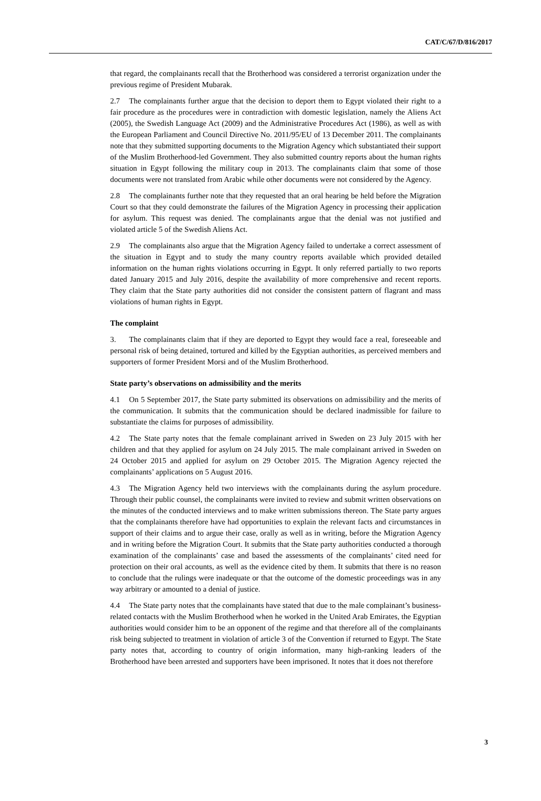CAT/C/67/D/816/2017
that regard, the complainants recall that the Brotherhood was considered a terrorist organization under the previous regime of President Mubarak.
2.7 The complainants further argue that the decision to deport them to Egypt violated their right to a fair procedure as the procedures were in contradiction with domestic legislation, namely the Aliens Act (2005), the Swedish Language Act (2009) and the Administrative Procedures Act (1986), as well as with the European Parliament and Council Directive No. 2011/95/EU of 13 December 2011. The complainants note that they submitted supporting documents to the Migration Agency which substantiated their support of the Muslim Brotherhood-led Government. They also submitted country reports about the human rights situation in Egypt following the military coup in 2013. The complainants claim that some of those documents were not translated from Arabic while other documents were not considered by the Agency.
2.8 The complainants further note that they requested that an oral hearing be held before the Migration Court so that they could demonstrate the failures of the Migration Agency in processing their application for asylum. This request was denied. The complainants argue that the denial was not justified and violated article 5 of the Swedish Aliens Act.
2.9 The complainants also argue that the Migration Agency failed to undertake a correct assessment of the situation in Egypt and to study the many country reports available which provided detailed information on the human rights violations occurring in Egypt. It only referred partially to two reports dated January 2015 and July 2016, despite the availability of more comprehensive and recent reports. They claim that the State party authorities did not consider the consistent pattern of flagrant and mass violations of human rights in Egypt.
The complaint
3. The complainants claim that if they are deported to Egypt they would face a real, foreseeable and personal risk of being detained, tortured and killed by the Egyptian authorities, as perceived members and supporters of former President Morsi and of the Muslim Brotherhood.
State party’s observations on admissibility and the merits
4.1 On 5 September 2017, the State party submitted its observations on admissibility and the merits of the communication. It submits that the communication should be declared inadmissible for failure to substantiate the claims for purposes of admissibility.
4.2 The State party notes that the female complainant arrived in Sweden on 23 July 2015 with her children and that they applied for asylum on 24 July 2015. The male complainant arrived in Sweden on 24 October 2015 and applied for asylum on 29 October 2015. The Migration Agency rejected the complainants’ applications on 5 August 2016.
4.3 The Migration Agency held two interviews with the complainants during the asylum procedure. Through their public counsel, the complainants were invited to review and submit written observations on the minutes of the conducted interviews and to make written submissions thereon. The State party argues that the complainants therefore have had opportunities to explain the relevant facts and circumstances in support of their claims and to argue their case, orally as well as in writing, before the Migration Agency and in writing before the Migration Court. It submits that the State party authorities conducted a thorough examination of the complainants’ case and based the assessments of the complainants’ cited need for protection on their oral accounts, as well as the evidence cited by them. It submits that there is no reason to conclude that the rulings were inadequate or that the outcome of the domestic proceedings was in any way arbitrary or amounted to a denial of justice.
4.4 The State party notes that the complainants have stated that due to the male complainant’s business-related contacts with the Muslim Brotherhood when he worked in the United Arab Emirates, the Egyptian authorities would consider him to be an opponent of the regime and that therefore all of the complainants risk being subjected to treatment in violation of article 3 of the Convention if returned to Egypt. The State party notes that, according to country of origin information, many high-ranking leaders of the Brotherhood have been arrested and supporters have been imprisoned. It notes that it does not therefore
3